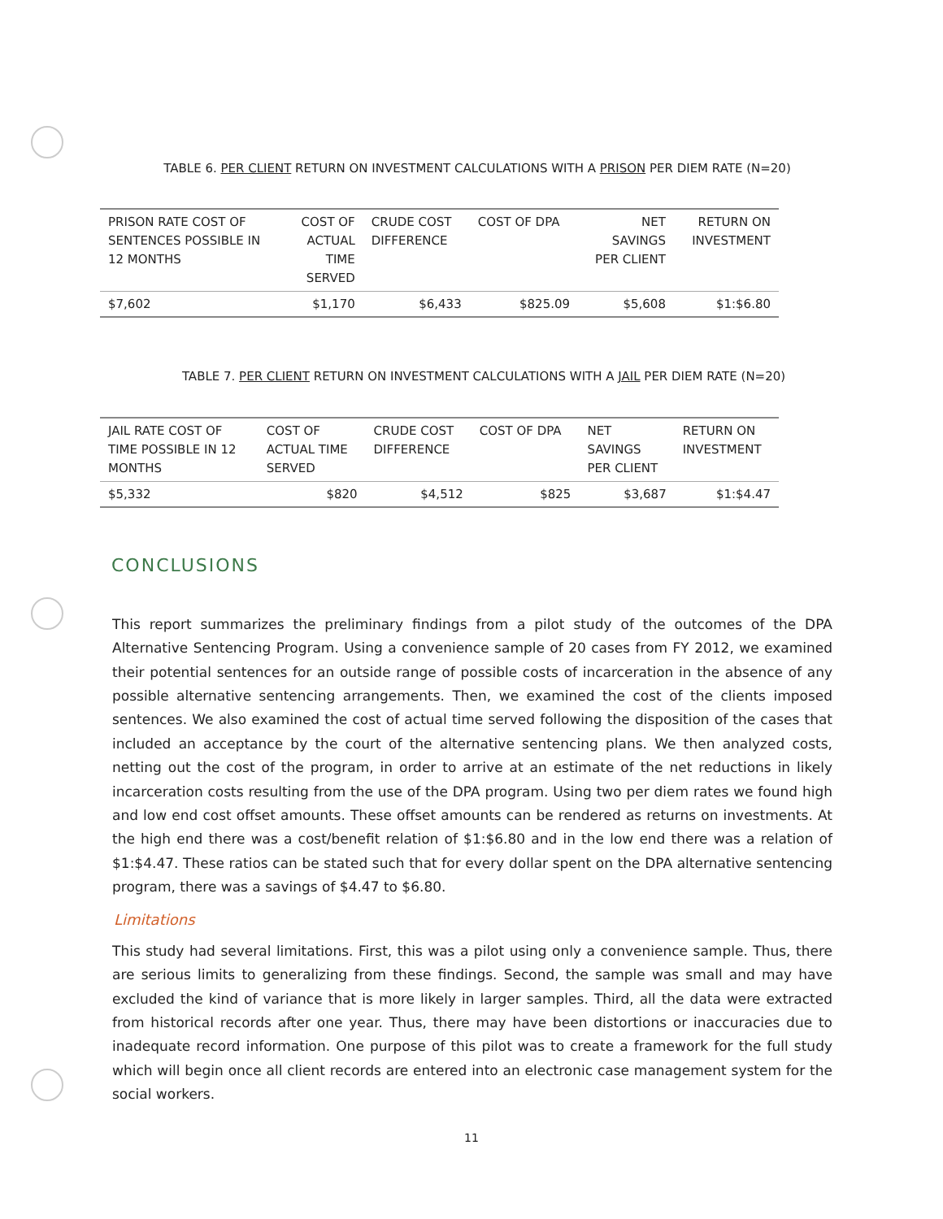TABLE 6. PER CLIENT RETURN ON INVESTMENT CALCULATIONS WITH A PRISON PER DIEM RATE (N=20)
| PRISON RATE COST OF SENTENCES POSSIBLE IN 12 MONTHS | COST OF ACTUAL TIME SERVED | CRUDE COST DIFFERENCE | COST OF DPA | NET SAVINGS PER CLIENT | RETURN ON INVESTMENT |
| --- | --- | --- | --- | --- | --- |
| $7,602 | $1,170 | $6,433 | $825.09 | $5,608 | $1:$6.80 |
TABLE 7. PER CLIENT RETURN ON INVESTMENT CALCULATIONS WITH A JAIL PER DIEM RATE (N=20)
| JAIL RATE COST OF TIME POSSIBLE IN 12 MONTHS | COST OF ACTUAL TIME SERVED | CRUDE COST DIFFERENCE | COST OF DPA | NET SAVINGS PER CLIENT | RETURN ON INVESTMENT |
| --- | --- | --- | --- | --- | --- |
| $5,332 | $820 | $4,512 | $825 | $3,687 | $1:$4.47 |
CONCLUSIONS
This report summarizes the preliminary findings from a pilot study of the outcomes of the DPA Alternative Sentencing Program. Using a convenience sample of 20 cases from FY 2012, we examined their potential sentences for an outside range of possible costs of incarceration in the absence of any possible alternative sentencing arrangements. Then, we examined the cost of the clients imposed sentences. We also examined the cost of actual time served following the disposition of the cases that included an acceptance by the court of the alternative sentencing plans. We then analyzed costs, netting out the cost of the program, in order to arrive at an estimate of the net reductions in likely incarceration costs resulting from the use of the DPA program. Using two per diem rates we found high and low end cost offset amounts. These offset amounts can be rendered as returns on investments. At the high end there was a cost/benefit relation of $1:$6.80 and in the low end there was a relation of $1:$4.47. These ratios can be stated such that for every dollar spent on the DPA alternative sentencing program, there was a savings of $4.47 to $6.80.
Limitations
This study had several limitations. First, this was a pilot using only a convenience sample. Thus, there are serious limits to generalizing from these findings. Second, the sample was small and may have excluded the kind of variance that is more likely in larger samples. Third, all the data were extracted from historical records after one year. Thus, there may have been distortions or inaccuracies due to inadequate record information. One purpose of this pilot was to create a framework for the full study which will begin once all client records are entered into an electronic case management system for the social workers.
11